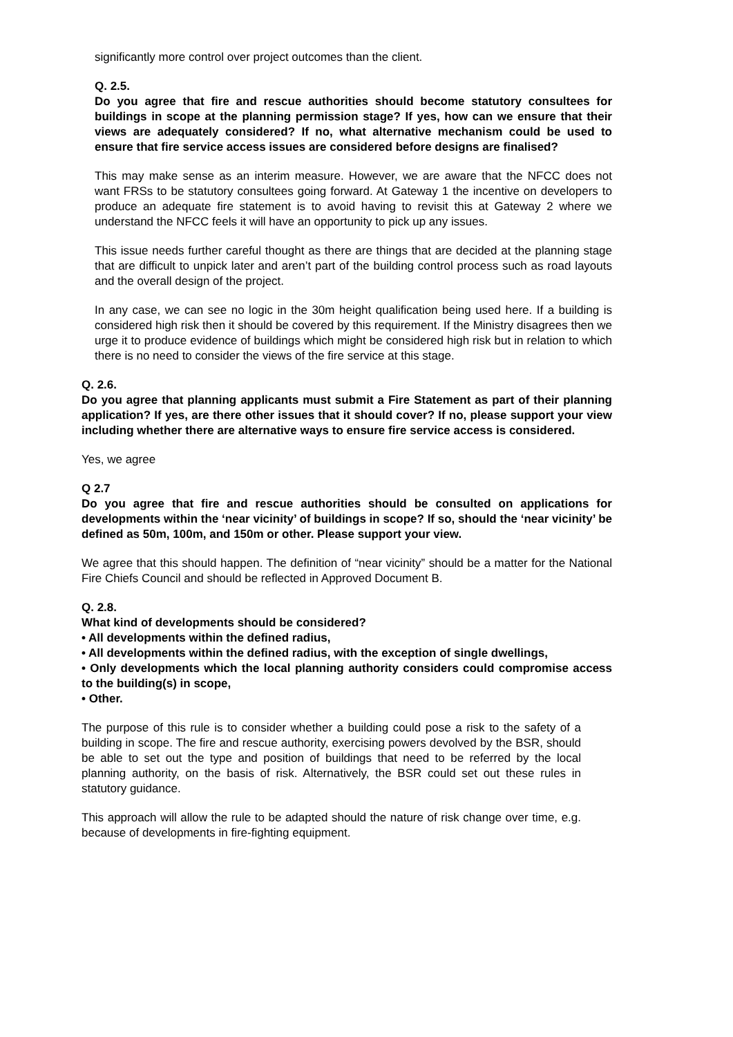significantly more control over project outcomes than the client.
Q. 2.5.
Do you agree that fire and rescue authorities should become statutory consultees for buildings in scope at the planning permission stage? If yes, how can we ensure that their views are adequately considered? If no, what alternative mechanism could be used to ensure that fire service access issues are considered before designs are finalised?
This may make sense as an interim measure. However, we are aware that the NFCC does not want FRSs to be statutory consultees going forward. At Gateway 1 the incentive on developers to produce an adequate fire statement is to avoid having to revisit this at Gateway 2 where we understand the NFCC feels it will have an opportunity to pick up any issues.
This issue needs further careful thought as there are things that are decided at the planning stage that are difficult to unpick later and aren’t part of the building control process such as road layouts and the overall design of the project.
In any case, we can see no logic in the 30m height qualification being used here. If a building is considered high risk then it should be covered by this requirement. If the Ministry disagrees then we urge it to produce evidence of buildings which might be considered high risk but in relation to which there is no need to consider the views of the fire service at this stage.
Q. 2.6.
Do you agree that planning applicants must submit a Fire Statement as part of their planning application? If yes, are there other issues that it should cover? If no, please support your view including whether there are alternative ways to ensure fire service access is considered.
Yes, we agree
Q 2.7
Do you agree that fire and rescue authorities should be consulted on applications for developments within the ‘near vicinity’ of buildings in scope? If so, should the ‘near vicinity’ be defined as 50m, 100m, and 150m or other. Please support your view.
We agree that this should happen. The definition of “near vicinity” should be a matter for the National Fire Chiefs Council and should be reflected in Approved Document B.
Q. 2.8.
What kind of developments should be considered?
• All developments within the defined radius,
• All developments within the defined radius, with the exception of single dwellings,
• Only developments which the local planning authority considers could compromise access to the building(s) in scope,
• Other.
The purpose of this rule is to consider whether a building could pose a risk to the safety of a building in scope. The fire and rescue authority, exercising powers devolved by the BSR, should be able to set out the type and position of buildings that need to be referred by the local planning authority, on the basis of risk. Alternatively, the BSR could set out these rules in statutory guidance.
This approach will allow the rule to be adapted should the nature of risk change over time, e.g. because of developments in fire-fighting equipment.